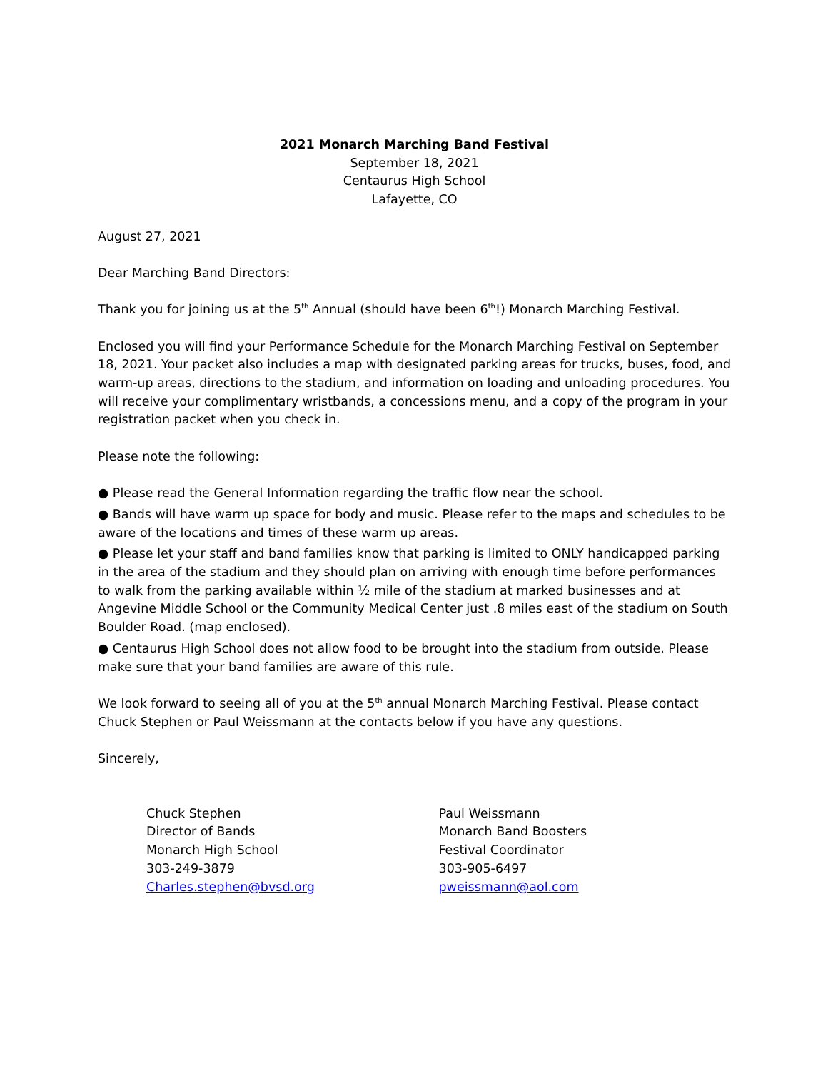2021 Monarch Marching Band Festival
September 18, 2021
Centaurus High School
Lafayette, CO
August 27, 2021
Dear Marching Band Directors:
Thank you for joining us at the 5<sup>th</sup> Annual (should have been 6<sup>th</sup>!) Monarch Marching Festival.
Enclosed you will find your Performance Schedule for the Monarch Marching Festival on September 18, 2021. Your packet also includes a map with designated parking areas for trucks, buses, food, and warm-up areas, directions to the stadium, and information on loading and unloading procedures. You will receive your complimentary wristbands, a concessions menu, and a copy of the program in your registration packet when you check in.
Please note the following:
● Please read the General Information regarding the traffic flow near the school.
● Bands will have warm up space for body and music. Please refer to the maps and schedules to be aware of the locations and times of these warm up areas.
● Please let your staff and band families know that parking is limited to ONLY handicapped parking in the area of the stadium and they should plan on arriving with enough time before performances to walk from the parking available within ½ mile of the stadium at marked businesses and at Angevine Middle School or the Community Medical Center just .8 miles east of the stadium on South Boulder Road. (map enclosed).
● Centaurus High School does not allow food to be brought into the stadium from outside. Please make sure that your band families are aware of this rule.
We look forward to seeing all of you at the 5<sup>th</sup> annual Monarch Marching Festival. Please contact Chuck Stephen or Paul Weissmann at the contacts below if you have any questions.
Sincerely,
Chuck Stephen
Director of Bands
Monarch High School
303-249-3879
Charles.stephen@bvsd.org
Paul Weissmann
Monarch Band Boosters
Festival Coordinator
303-905-6497
pweissmann@aol.com